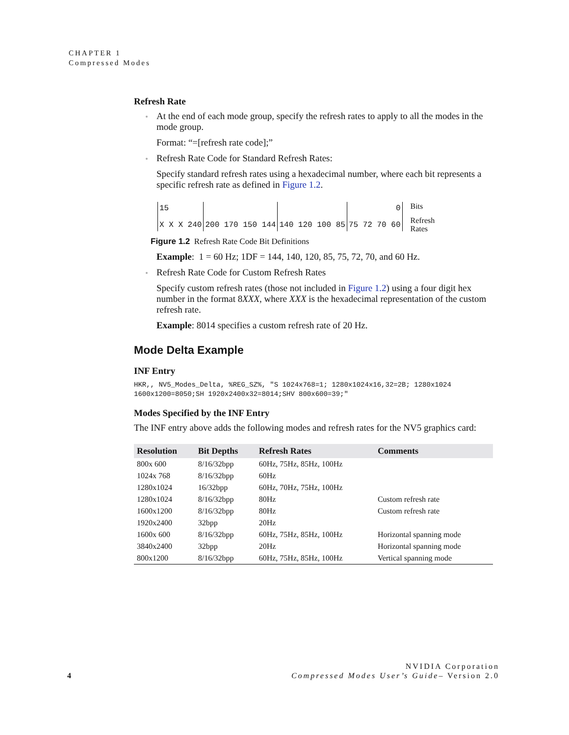CHAPTER 1
Compressed Modes
Refresh Rate
At the end of each mode group, specify the refresh rates to apply to all the modes in the mode group.
Format: “=[refresh rate code];”
Refresh Rate Code for Standard Refresh Rates:
Specify standard refresh rates using a hexadecimal number, where each bit represents a specific refresh rate as defined in Figure 1.2.
15
X X X 240
200 170 150 144 140 120 100 85 0
75 72 70 60
Bits
Refresh
Rates
Figure 1.2 Refresh Rate Code Bit Definitions
Example: 1 = 60 Hz; 1DF = 144, 140, 120, 85, 75, 72, 70, and 60 Hz.
Refresh Rate Code for Custom Refresh Rates
Specify custom refresh rates (those not included in Figure 1.2) using a four digit hex number in the format 8XXX, where XXX is the hexadecimal representation of the custom refresh rate.
Example: 8014 specifies a custom refresh rate of 20 Hz.
Mode Delta Example
INF Entry
HKR,, NV5_Modes_Delta, %REG_SZ%, "S 1024x768=1; 1280x1024x16,32=2B; 1280x1024
1600x1200=8050;SH 1920x2400x32=8014;SHV 800x600=39;"
Modes Specified by the INF Entry
The INF entry above adds the following modes and refresh rates for the NV5 graphics card:
| Resolution | Bit Depths | Refresh Rates | Comments |
| --- | --- | --- | --- |
| 800x 600 | 8/16/32bpp | 60Hz, 75Hz, 85Hz, 100Hz | |
| 1024x 768 | 8/16/32bpp | 60Hz | |
| 1280x1024 | 16/32bpp | 60Hz, 70Hz, 75Hz, 100Hz | |
| 1280x1024 | 8/16/32bpp | 80Hz | Custom refresh rate |
| 1600x1200 | 8/16/32bpp | 80Hz | Custom refresh rate |
| 1920x2400 | 32bpp | 20Hz | |
| 1600x 600 | 8/16/32bpp | 60Hz, 75Hz, 85Hz, 100Hz | Horizontal spanning mode |
| 3840x2400 | 32bpp | 20Hz | Horizontal spanning mode |
| 800x1200 | 8/16/32bpp | 60Hz, 75Hz, 85Hz, 100Hz | Vertical spanning mode |
4
NVIDIA Corporation
Compressed Modes User’s Guide– Version 2.0